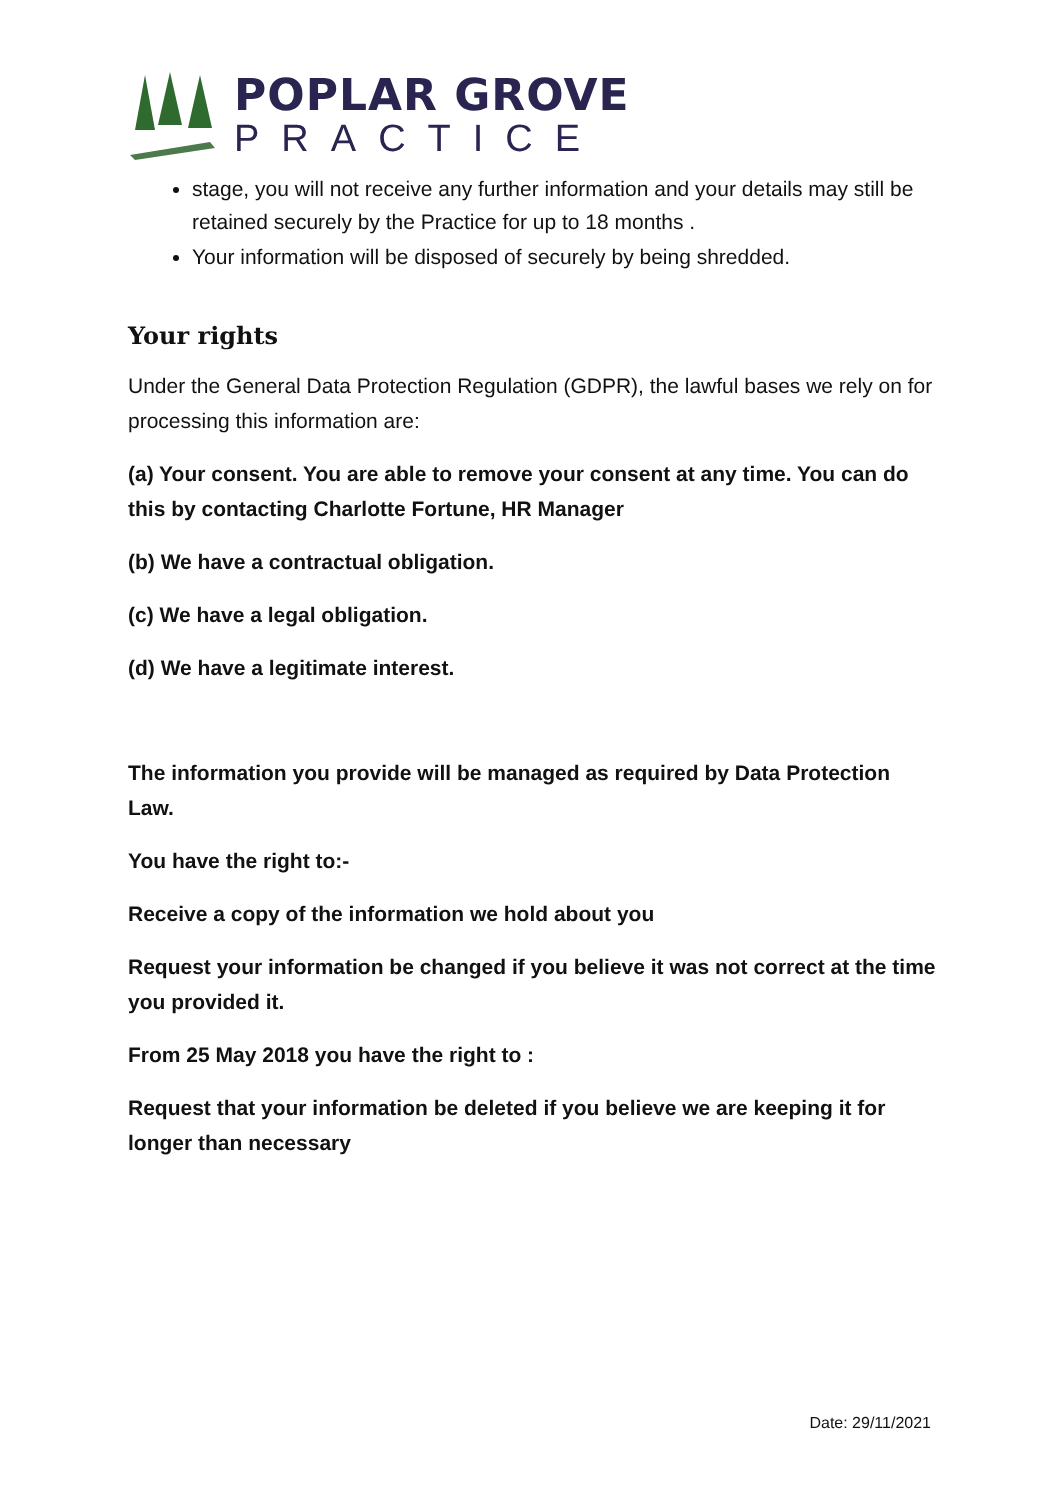POPLAR GROVE
PRACTICE
stage, you will not receive any further information and your details may still be retained securely by the Practice for up to 18 months .
Your information will be disposed of securely by being shredded.
Your rights
Under the General Data Protection Regulation (GDPR), the lawful bases we rely on for processing this information are:
(a) Your consent. You are able to remove your consent at any time. You can do this by contacting Charlotte Fortune, HR Manager
(b) We have a contractual obligation.
(c) We have a legal obligation.
(d) We have a legitimate interest.
The information you provide will be managed as required by Data Protection Law.
You have the right to:-
Receive a copy of the information we hold about you
Request your information be changed if you believe it was not correct at the time you provided it.
From 25 May 2018 you have the right to :
Request that your information be deleted if you believe we are keeping it for longer than necessary
Date: 29/11/2021